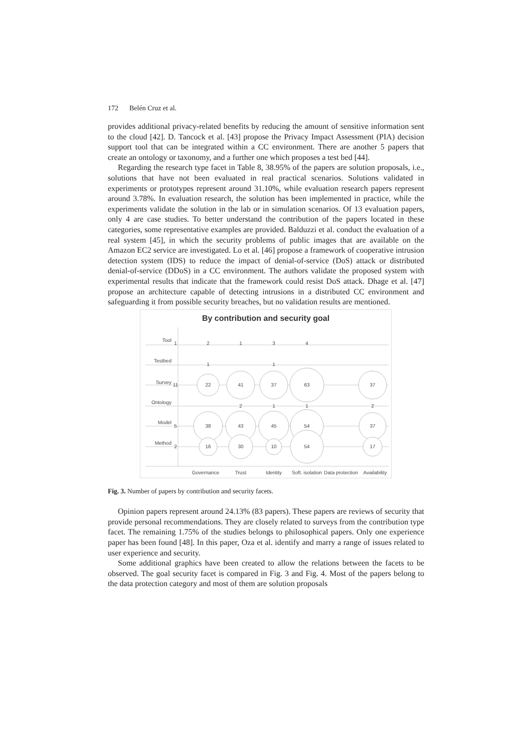172 Belén Cruz et al.
provides additional privacy-related benefits by reducing the amount of sensitive information sent to the cloud [42]. D. Tancock et al. [43] propose the Privacy Impact Assessment (PIA) decision support tool that can be integrated within a CC environment. There are another 5 papers that create an ontology or taxonomy, and a further one which proposes a test bed [44].
Regarding the research type facet in Table 8, 38.95% of the papers are solution proposals, i.e., solutions that have not been evaluated in real practical scenarios. Solutions validated in experiments or prototypes represent around 31.10%, while evaluation research papers represent around 3.78%. In evaluation research, the solution has been implemented in practice, while the experiments validate the solution in the lab or in simulation scenarios. Of 13 evaluation papers, only 4 are case studies. To better understand the contribution of the papers located in these categories, some representative examples are provided. Balduzzi et al. conduct the evaluation of a real system [45], in which the security problems of public images that are available on the Amazon EC2 service are investigated. Lo et al. [46] propose a framework of cooperative intrusion detection system (IDS) to reduce the impact of denial-of-service (DoS) attack or distributed denial-of-service (DDoS) in a CC environment. The authors validate the proposed system with experimental results that indicate that the framework could resist DoS attack. Dhage et al. [47] propose an architecture capable of detecting intrusions in a distributed CC environment and safeguarding it from possible security breaches, but no validation results are mentioned.
By contribution and security goal
Tool
Testbed
Survey
Ontology
Model
Method
1
2
1
3
4
1
1
11
22
41
37
63
37
2
1
1
2
5
38
43
45
54
37
2
16
30
10
54
17
Governance
Trust
Identity
Soft. isolation
Data protection
Availability
Fig. 3. Number of papers by contribution and security facets.
Opinion papers represent around 24.13% (83 papers). These papers are reviews of security that provide personal recommendations. They are closely related to surveys from the contribution type facet. The remaining 1.75% of the studies belongs to philosophical papers. Only one experience paper has been found [48]. In this paper, Oza et al. identify and marry a range of issues related to user experience and security.
Some additional graphics have been created to allow the relations between the facets to be observed. The goal security facet is compared in Fig. 3 and Fig. 4. Most of the papers belong to the data protection category and most of them are solution proposals